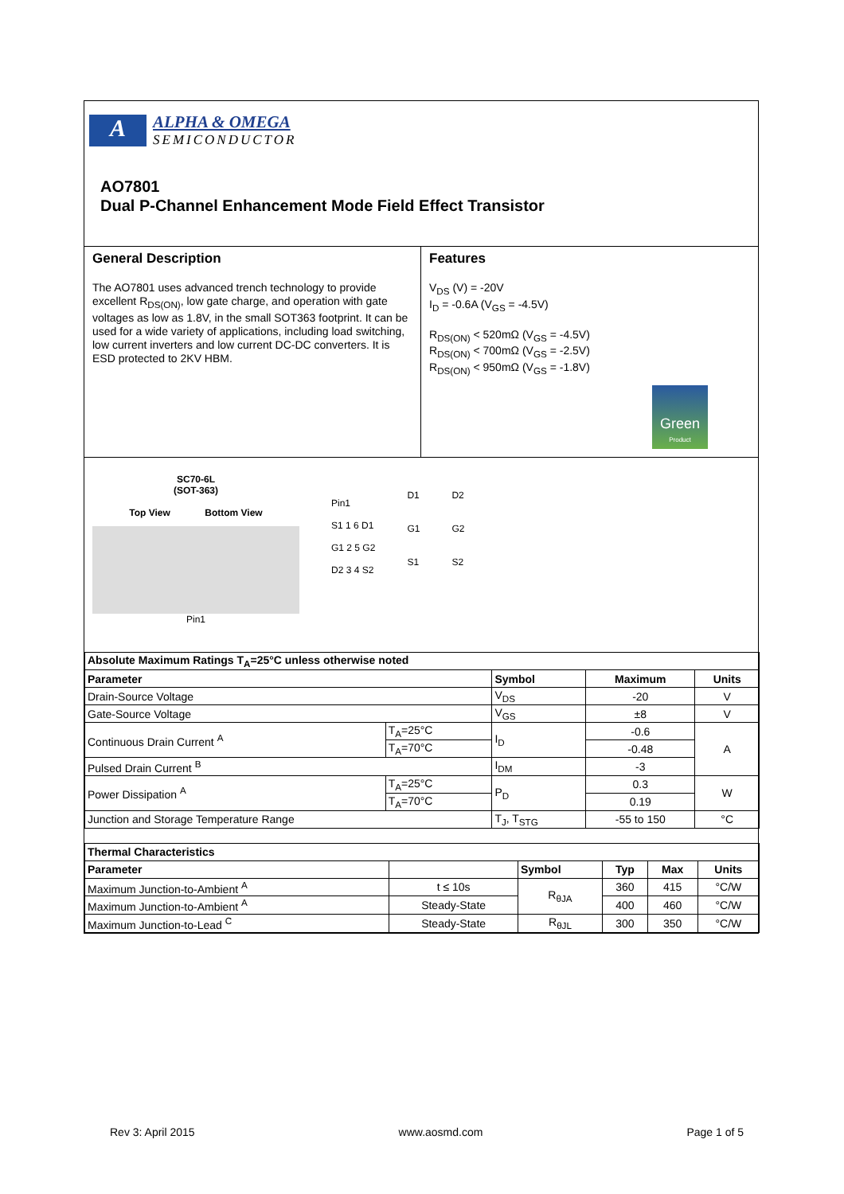A
ALPHA & OMEGA
SEMICONDUCTOR
AO7801
Dual P-Channel Enhancement Mode Field Effect Transistor
General Description
The AO7801 uses advanced trench technology to provide excellent R<sub>DS(ON)</sub>, low gate charge, and operation with gate voltages as low as 1.8V, in the small SOT363 footprint. It can be used for a wide variety of applications, including load switching, low current inverters and low current DC-DC converters. It is ESD protected to 2KV HBM.
Features
V<sub>DS</sub> (V) = -20V
I<sub>D</sub> = -0.6A (V<sub>GS</sub> = -4.5V)
R<sub>DS(ON)</sub> < 520mΩ (V<sub>GS</sub> = -4.5V)
R<sub>DS(ON)</sub> < 700mΩ (V<sub>GS</sub> = -2.5V)
R<sub>DS(ON)</sub> < 950mΩ (V<sub>GS</sub> = -1.8V)
Green
Product
SC70-6L
(SOT-363)
Top View Bottom View
Pin1
Pin1
S1 1 6 D1
G1 2 5 G2
D2 3 4 S2
D1
G1
S1
D2
G2
S2
| Absolute Maximum Ratings T<sub>A</sub>=25°C unless otherwise noted | | | | |
| --- | --- | --- | --- | --- |
| Parameter | | Symbol | Maximum | Units |
| Drain-Source Voltage | | V<sub>DS</sub> | -20 | V |
| Gate-Source Voltage | | V<sub>GS</sub> | ±8 | V |
| Continuous Drain Current <sup>A</sup> | T<sub>A</sub>=25°C | I<sub>D</sub> | -0.6 | A |
| | T<sub>A</sub>=70°C | | -0.48 | |
| Pulsed Drain Current <sup>B</sup> | | I<sub>DM</sub> | -3 | |
| Power Dissipation <sup>A</sup> | T<sub>A</sub>=25°C | P<sub>D</sub> | 0.3 | W |
| | T<sub>A</sub>=70°C | | 0.19 | |
| Junction and Storage Temperature Range | | T<sub>J</sub>, T<sub>STG</sub> | -55 to 150 | °C |
| Thermal Characteristics | | | | | |
| --- | --- | --- | --- | --- | --- |
| Parameter | | Symbol | Typ | Max | Units |
| Maximum Junction-to-Ambient <sup>A</sup> | t ≤ 10s | R<sub>θJA</sub> | 360 | 415 | °C/W |
| Maximum Junction-to-Ambient <sup>A</sup> | Steady-State | | 400 | 460 | °C/W |
| Maximum Junction-to-Lead <sup>C</sup> | Steady-State | R<sub>θJL</sub> | 300 | 350 | °C/W |
Rev 3: April 2015 www.aosmd.com Page 1 of 5